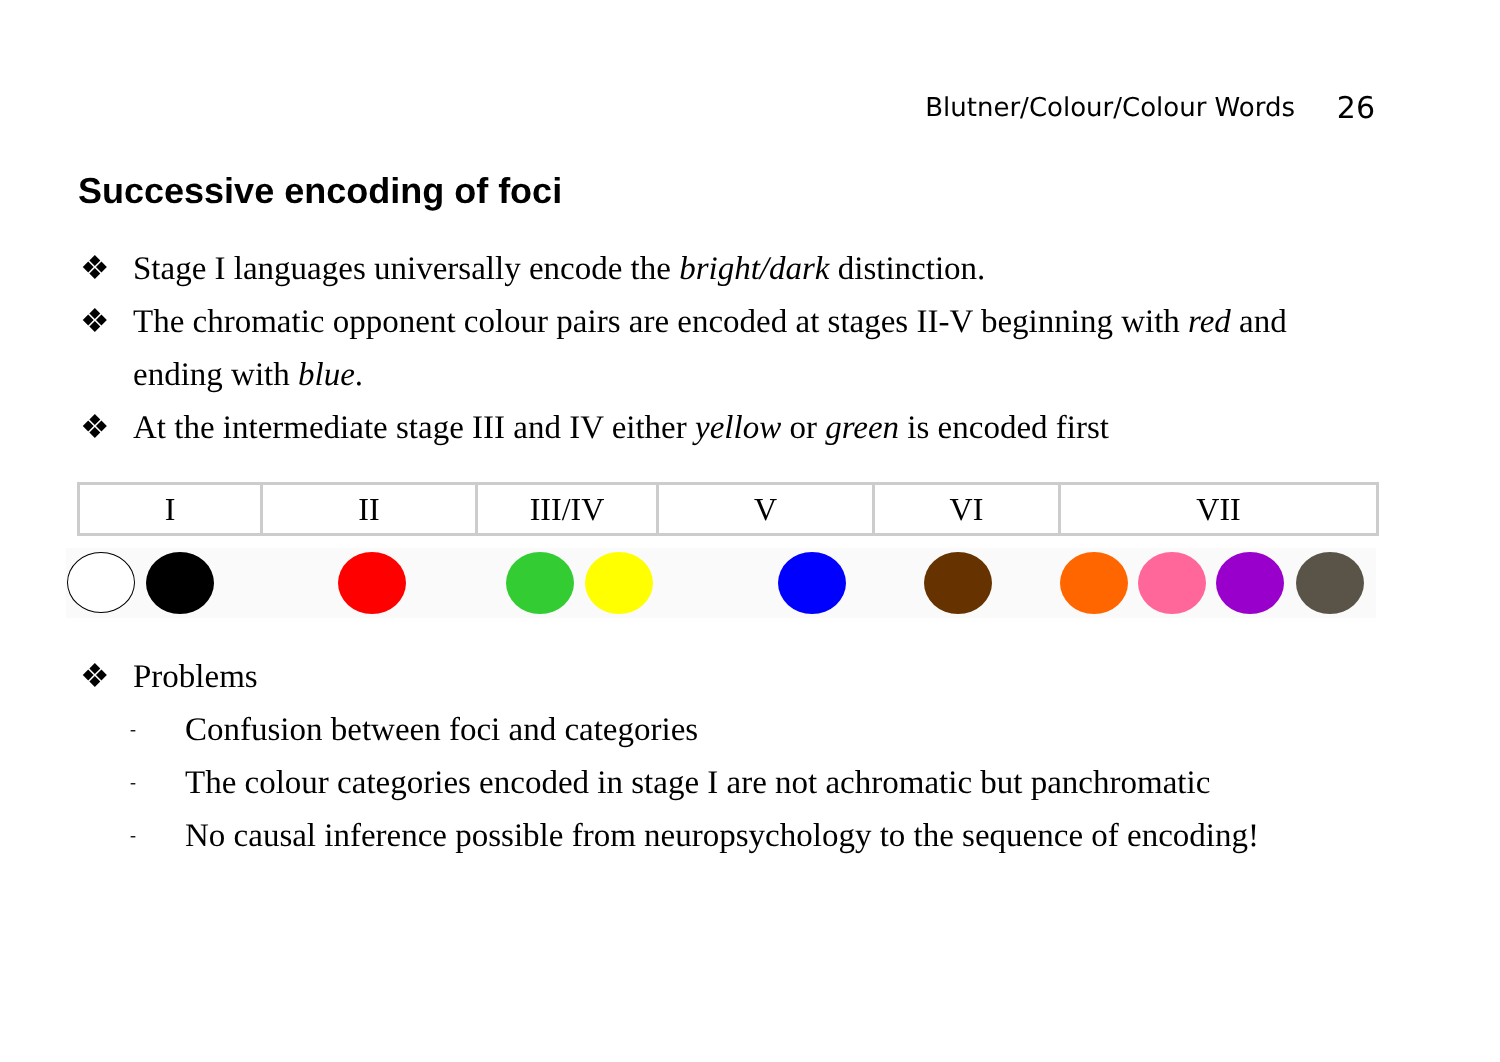Blutner/Colour/Colour Words 26
Successive encoding of foci
❖ Stage I languages universally encode the bright/dark distinction.
❖ The chromatic opponent colour pairs are encoded at stages II-V beginning with red and ending with blue.
❖ At the intermediate stage III and IV either yellow or green is encoded first
| I | II | III/IV | V | VI | VII |
❖ Problems
- Confusion between foci and categories
- The colour categories encoded in stage I are not achromatic but panchromatic
- No causal inference possible from neuropsychology to the sequence of encoding!